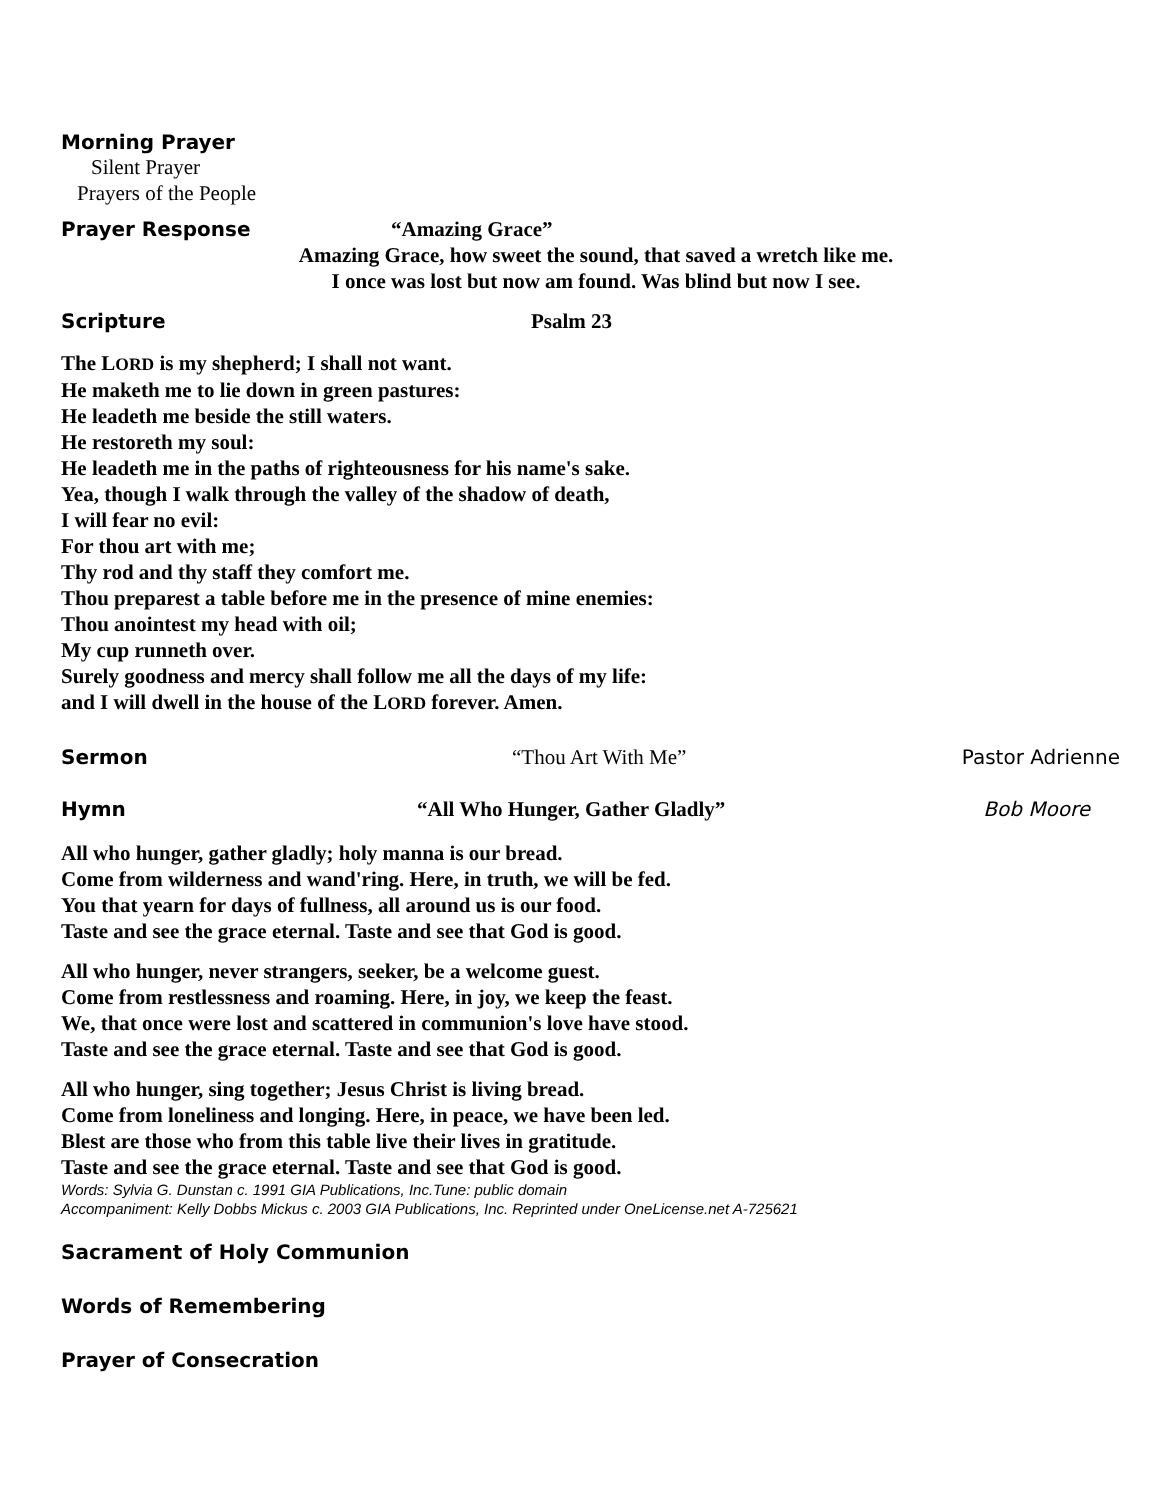Morning Prayer
Silent Prayer
Prayers of the People
Prayer Response
“Amazing Grace”
Amazing Grace, how sweet the sound, that saved a wretch like me.
I once was lost but now am found. Was blind but now I see.
Scripture
Psalm 23
The LORD is my shepherd; I shall not want.
He maketh me to lie down in green pastures:
He leadeth me beside the still waters.
He restoreth my soul:
He leadeth me in the paths of righteousness for his name's sake.
Yea, though I walk through the valley of the shadow of death,
I will fear no evil:
For thou art with me;
Thy rod and thy staff they comfort me.
Thou preparest a table before me in the presence of mine enemies:
Thou anointest my head with oil;
My cup runneth over.
Surely goodness and mercy shall follow me all the days of my life:
and I will dwell in the house of the LORD forever. Amen.
Sermon
“Thou Art With Me”
Pastor Adrienne
Hymn
“All Who Hunger, Gather Gladly”
Bob Moore
All who hunger, gather gladly; holy manna is our bread.
Come from wilderness and wand'ring. Here, in truth, we will be fed.
You that yearn for days of fullness, all around us is our food.
Taste and see the grace eternal. Taste and see that God is good.
All who hunger, never strangers, seeker, be a welcome guest.
Come from restlessness and roaming. Here, in joy, we keep the feast.
We, that once were lost and scattered in communion's love have stood.
Taste and see the grace eternal. Taste and see that God is good.
All who hunger, sing together; Jesus Christ is living bread.
Come from loneliness and longing. Here, in peace, we have been led.
Blest are those who from this table live their lives in gratitude.
Taste and see the grace eternal. Taste and see that God is good.
Words: Sylvia G. Dunstan c. 1991 GIA Publications, Inc.Tune: public domain
Accompaniment: Kelly Dobbs Mickus c. 2003 GIA Publications, Inc. Reprinted under OneLicense.net A-725621
Sacrament of Holy Communion
Words of Remembering
Prayer of Consecration